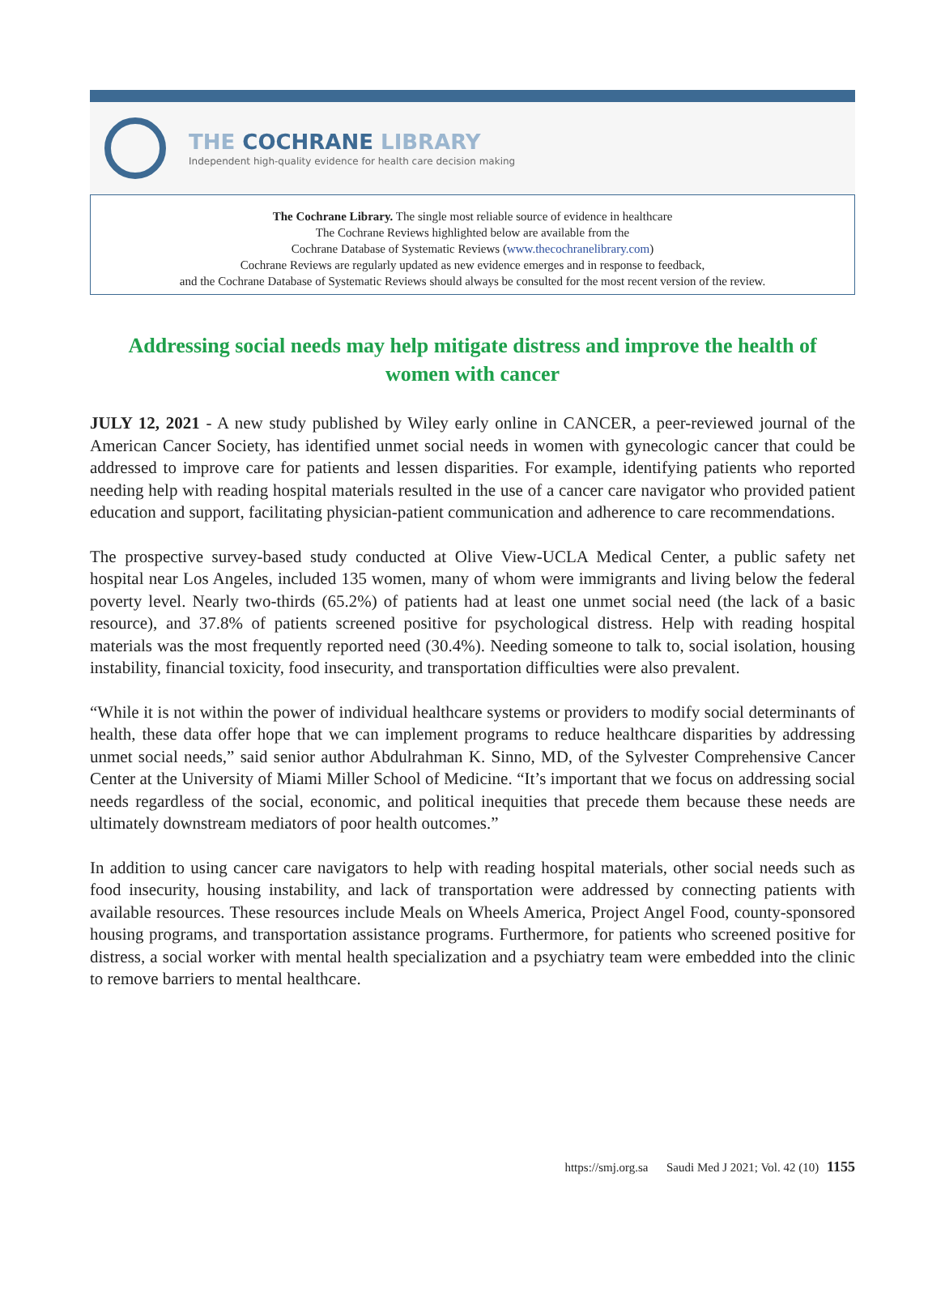THE COCHRANE LIBRARY
Independent high-quality evidence for health care decision making
The Cochrane Library. The single most reliable source of evidence in healthcare
The Cochrane Reviews highlighted below are available from the
Cochrane Database of Systematic Reviews (www.thecochranelibrary.com)
Cochrane Reviews are regularly updated as new evidence emerges and in response to feedback,
and the Cochrane Database of Systematic Reviews should always be consulted for the most recent version of the review.
Addressing social needs may help mitigate distress and improve the health of women with cancer
JULY 12, 2021 - A new study published by Wiley early online in CANCER, a peer-reviewed journal of the American Cancer Society, has identified unmet social needs in women with gynecologic cancer that could be addressed to improve care for patients and lessen disparities. For example, identifying patients who reported needing help with reading hospital materials resulted in the use of a cancer care navigator who provided patient education and support, facilitating physician-patient communication and adherence to care recommendations.
The prospective survey-based study conducted at Olive View-UCLA Medical Center, a public safety net hospital near Los Angeles, included 135 women, many of whom were immigrants and living below the federal poverty level. Nearly two-thirds (65.2%) of patients had at least one unmet social need (the lack of a basic resource), and 37.8% of patients screened positive for psychological distress. Help with reading hospital materials was the most frequently reported need (30.4%). Needing someone to talk to, social isolation, housing instability, financial toxicity, food insecurity, and transportation difficulties were also prevalent.
“While it is not within the power of individual healthcare systems or providers to modify social determinants of health, these data offer hope that we can implement programs to reduce healthcare disparities by addressing unmet social needs,” said senior author Abdulrahman K. Sinno, MD, of the Sylvester Comprehensive Cancer Center at the University of Miami Miller School of Medicine. “It’s important that we focus on addressing social needs regardless of the social, economic, and political inequities that precede them because these needs are ultimately downstream mediators of poor health outcomes.”
In addition to using cancer care navigators to help with reading hospital materials, other social needs such as food insecurity, housing instability, and lack of transportation were addressed by connecting patients with available resources. These resources include Meals on Wheels America, Project Angel Food, county-sponsored housing programs, and transportation assistance programs. Furthermore, for patients who screened positive for distress, a social worker with mental health specialization and a psychiatry team were embedded into the clinic to remove barriers to mental healthcare.
https://smj.org.sa Saudi Med J 2021; Vol. 42 (10) 1155